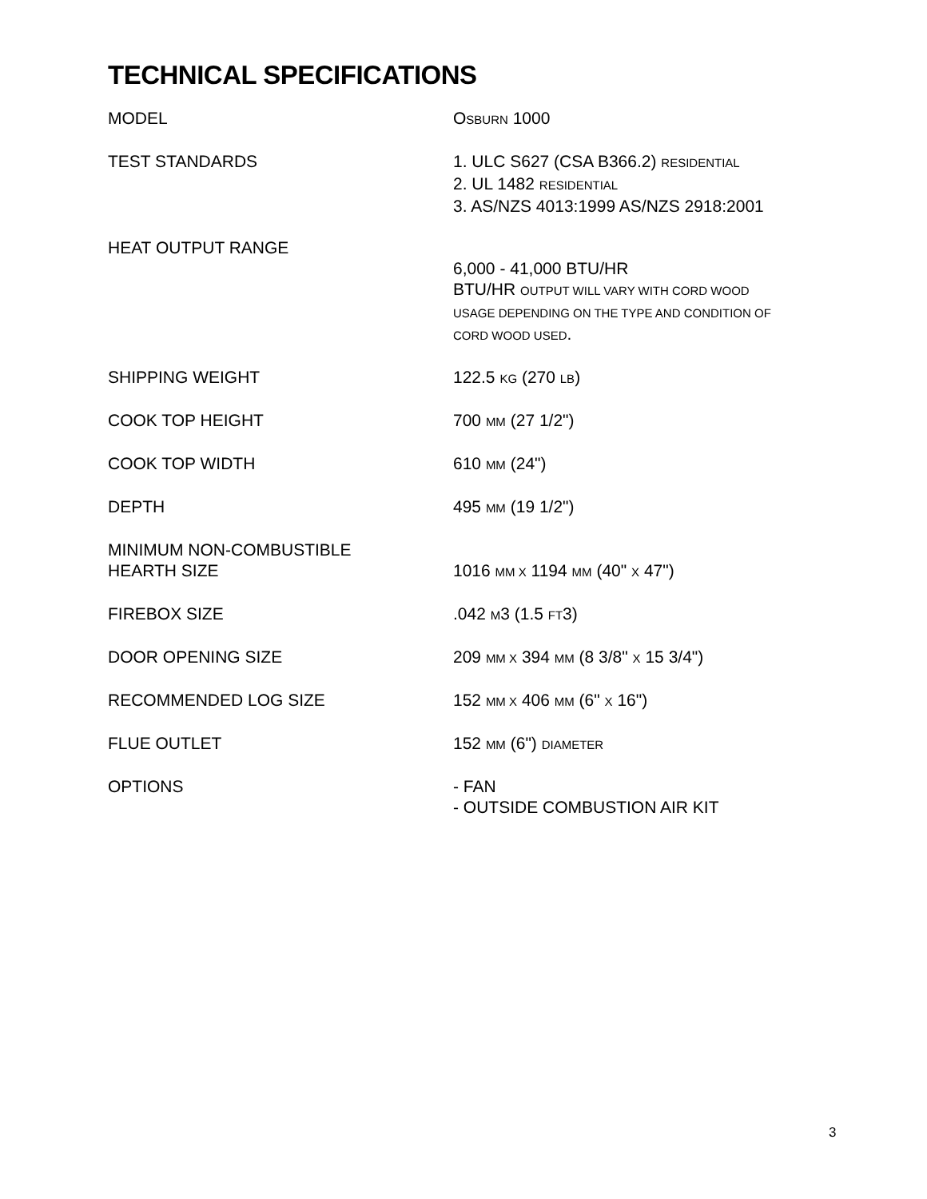TECHNICAL SPECIFICATIONS
| MODEL | O SBURN 1000 |
| TEST STANDARDS | 1. ULC S627 (CSA B366.2) RESIDENTIAL 2. UL 1482 RESIDENTIAL 3. AS/NZS 4013:1999 AS/NZS 2918:2001 |
| HEAT OUTPUT RANGE | 6,000 - 41,000 BTU/HR BTU/HR OUTPUT WILL VARY WITH CORD WOOD USAGE DEPENDING ON THE TYPE AND CONDITION OF CORD WOOD USED . |
| SHIPPING WEIGHT | 122.5 KG (270 LB ) |
| COOK TOP HEIGHT | 700 MM (27 1/2") |
| COOK TOP WIDTH | 610 MM (24") |
| DEPTH | 495 MM (19 1/2") |
| MINIMUM NON-COMBUSTIBLE HEARTH SIZE | 1016 MM X 1194 MM (40" X 47") |
| FIREBOX SIZE | .042 M 3 (1.5 FT 3) |
| DOOR OPENING SIZE | 209 MM X 394 MM (8 3/8" X 15 3/4") |
| RECOMMENDED LOG SIZE | 152 MM X 406 MM (6" X 16") |
| FLUE OUTLET | 152 MM (6") DIAMETER |
| OPTIONS | - FAN - OUTSIDE COMBUSTION AIR KIT |
3